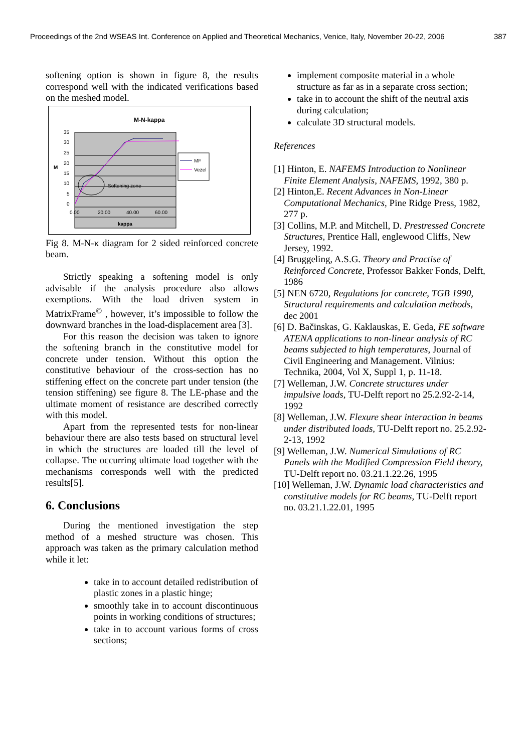Proceedings of the 2nd WSEAS Int. Conference on Applied and Theoretical Mechanics, Venice, Italy, November 20-22, 2006 387
softening option is shown in figure 8, the results correspond well with the indicated verifications based on the meshed model.
M-N-kappa
35
30
25
20
15
10
5
0
M
0.00
20.00
40.00
60.00
kappa
Softening zone
MF
Vezel
Fig 8. M-N-κ diagram for 2 sided reinforced concrete beam.
Strictly speaking a softening model is only advisable if the analysis procedure also allows exemptions. With the load driven system in MatrixFrame<sup>©</sup> , however, it’s impossible to follow the downward branches in the load-displacement area [3].
For this reason the decision was taken to ignore the softening branch in the constitutive model for concrete under tension. Without this option the constitutive behaviour of the cross-section has no stiffening effect on the concrete part under tension (the tension stiffening) see figure 8. The LE-phase and the ultimate moment of resistance are described correctly with this model.
Apart from the represented tests for non-linear behaviour there are also tests based on structural level in which the structures are loaded till the level of collapse. The occurring ultimate load together with the mechanisms corresponds well with the predicted results[5].
6. Conclusions
During the mentioned investigation the step method of a meshed structure was chosen. This approach was taken as the primary calculation method while it let:
take in to account detailed redistribution of plastic zones in a plastic hinge;
smoothly take in to account discontinuous points in working conditions of structures;
take in to account various forms of cross sections;
implement composite material in a whole structure as far as in a separate cross section;
take in to account the shift of the neutral axis during calculation;
calculate 3D structural models.
References
[1] Hinton, E. NAFEMS Introduction to Nonlinear Finite Element Analysis, NAFEMS, 1992, 380 p.
[2] Hinton,E. Recent Advances in Non-Linear Computational Mechanics, Pine Ridge Press, 1982, 277 p.
[3] Collins, M.P. and Mitchell, D. Prestressed Concrete Structures, Prentice Hall, englewood Cliffs, New Jersey, 1992.
[4] Bruggeling, A.S.G. Theory and Practise of Reinforced Concrete, Professor Bakker Fonds, Delft, 1986
[5] NEN 6720, Regulations for concrete, TGB 1990, Structural requirements and calculation methods, dec 2001
[6] D. Bačinskas, G. Kaklauskas, E. Geda, FE software ATENA applications to non-linear analysis of RC beams subjected to high temperatures, Journal of Civil Engineering and Management. Vilnius: Technika, 2004, Vol X, Suppl 1, p. 11-18.
[7] Welleman, J.W. Concrete structures under impulsive loads, TU-Delft report no 25.2.92-2-14, 1992
[8] Welleman, J.W. Flexure shear interaction in beams under distributed loads, TU-Delft report no. 25.2.92-2-13, 1992
[9] Welleman, J.W. Numerical Simulations of RC Panels with the Modified Compression Field theory, TU-Delft report no. 03.21.1.22.26, 1995
[10] Welleman, J.W. Dynamic load characteristics and constitutive models for RC beams, TU-Delft report no. 03.21.1.22.01, 1995